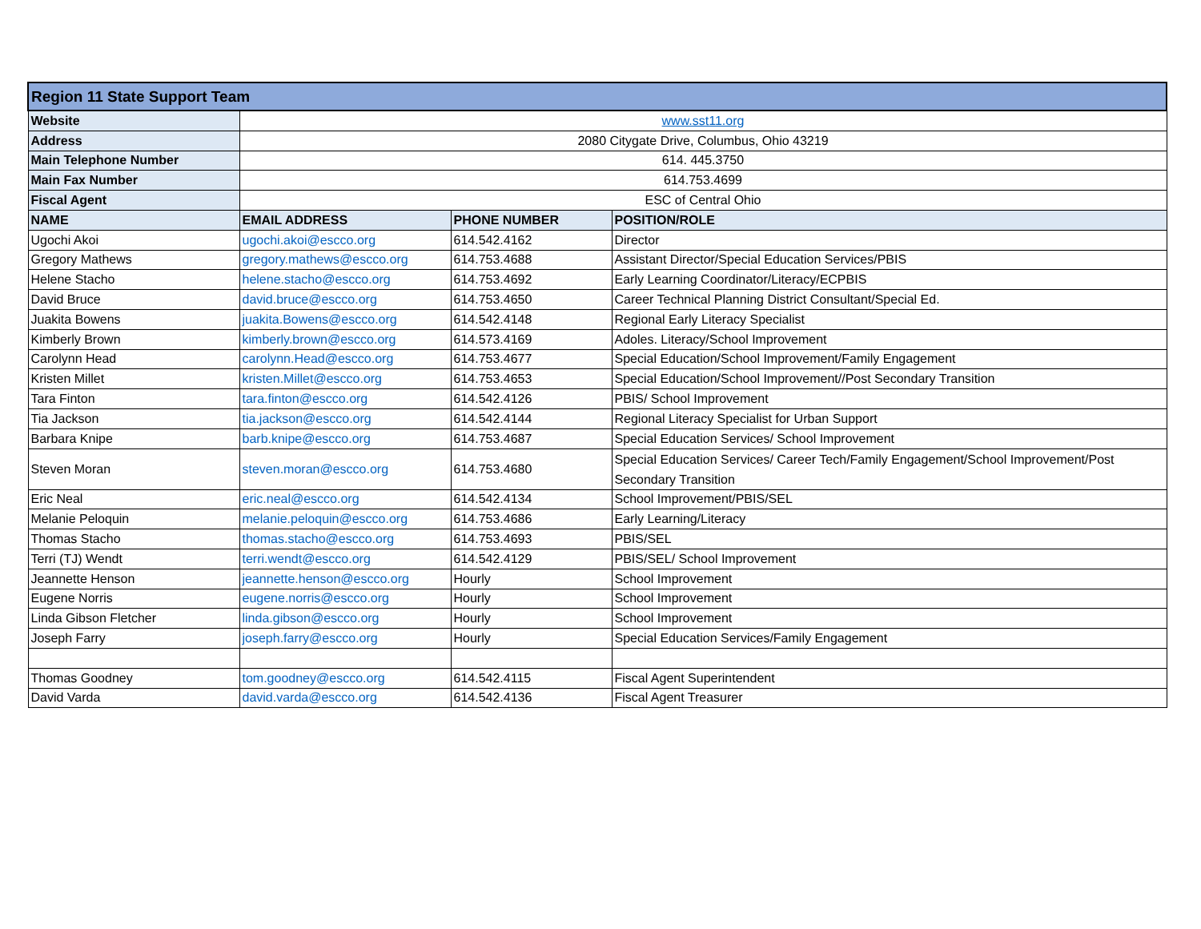| Region 11 State Support Team | | | |
| --- | --- | --- | --- |
| Website | www.sst11.org | | |
| Address | 2080 Citygate Drive, Columbus, Ohio 43219 | | |
| Main Telephone Number | 614. 445.3750 | | |
| Main Fax Number | 614.753.4699 | | |
| Fiscal Agent | ESC of Central Ohio | | |
| NAME | EMAIL ADDRESS | PHONE NUMBER | POSITION/ROLE |
| Ugochi Akoi | ugochi.akoi@escco.org | 614.542.4162 | Director |
| Gregory Mathews | gregory.mathews@escco.org | 614.753.4688 | Assistant Director/Special Education Services/PBIS |
| Helene Stacho | helene.stacho@escco.org | 614.753.4692 | Early Learning Coordinator/Literacy/ECPBIS |
| David Bruce | david.bruce@escco.org | 614.753.4650 | Career Technical Planning District Consultant/Special Ed. |
| Juakita Bowens | juakita.Bowens@escco.org | 614.542.4148 | Regional Early Literacy Specialist |
| Kimberly Brown | kimberly.brown@escco.org | 614.573.4169 | Adoles. Literacy/School Improvement |
| Carolynn Head | carolynn.Head@escco.org | 614.753.4677 | Special Education/School Improvement/Family Engagement |
| Kristen Millet | kristen.Millet@escco.org | 614.753.4653 | Special Education/School Improvement//Post Secondary Transition |
| Tara Finton | tara.finton@escco.org | 614.542.4126 | PBIS/ School Improvement |
| Tia Jackson | tia.jackson@escco.org | 614.542.4144 | Regional Literacy Specialist for Urban Support |
| Barbara Knipe | barb.knipe@escco.org | 614.753.4687 | Special Education Services/ School Improvement |
| Steven Moran | steven.moran@escco.org | 614.753.4680 | Special Education Services/ Career Tech/Family Engagement/School Improvement/Post Secondary Transition |
| Eric Neal | eric.neal@escco.org | 614.542.4134 | School Improvement/PBIS/SEL |
| Melanie Peloquin | melanie.peloquin@escco.org | 614.753.4686 | Early Learning/Literacy |
| Thomas Stacho | thomas.stacho@escco.org | 614.753.4693 | PBIS/SEL |
| Terri (TJ) Wendt | terri.wendt@escco.org | 614.542.4129 | PBIS/SEL/ School Improvement |
| Jeannette Henson | jeannette.henson@escco.org | Hourly | School Improvement |
| Eugene Norris | eugene.norris@escco.org | Hourly | School Improvement |
| Linda Gibson Fletcher | linda.gibson@escco.org | Hourly | School Improvement |
| Joseph Farry | joseph.farry@escco.org | Hourly | Special Education Services/Family Engagement |
| Thomas Goodney | tom.goodney@escco.org | 614.542.4115 | Fiscal Agent Superintendent |
| David Varda | david.varda@escco.org | 614.542.4136 | Fiscal Agent Treasurer |